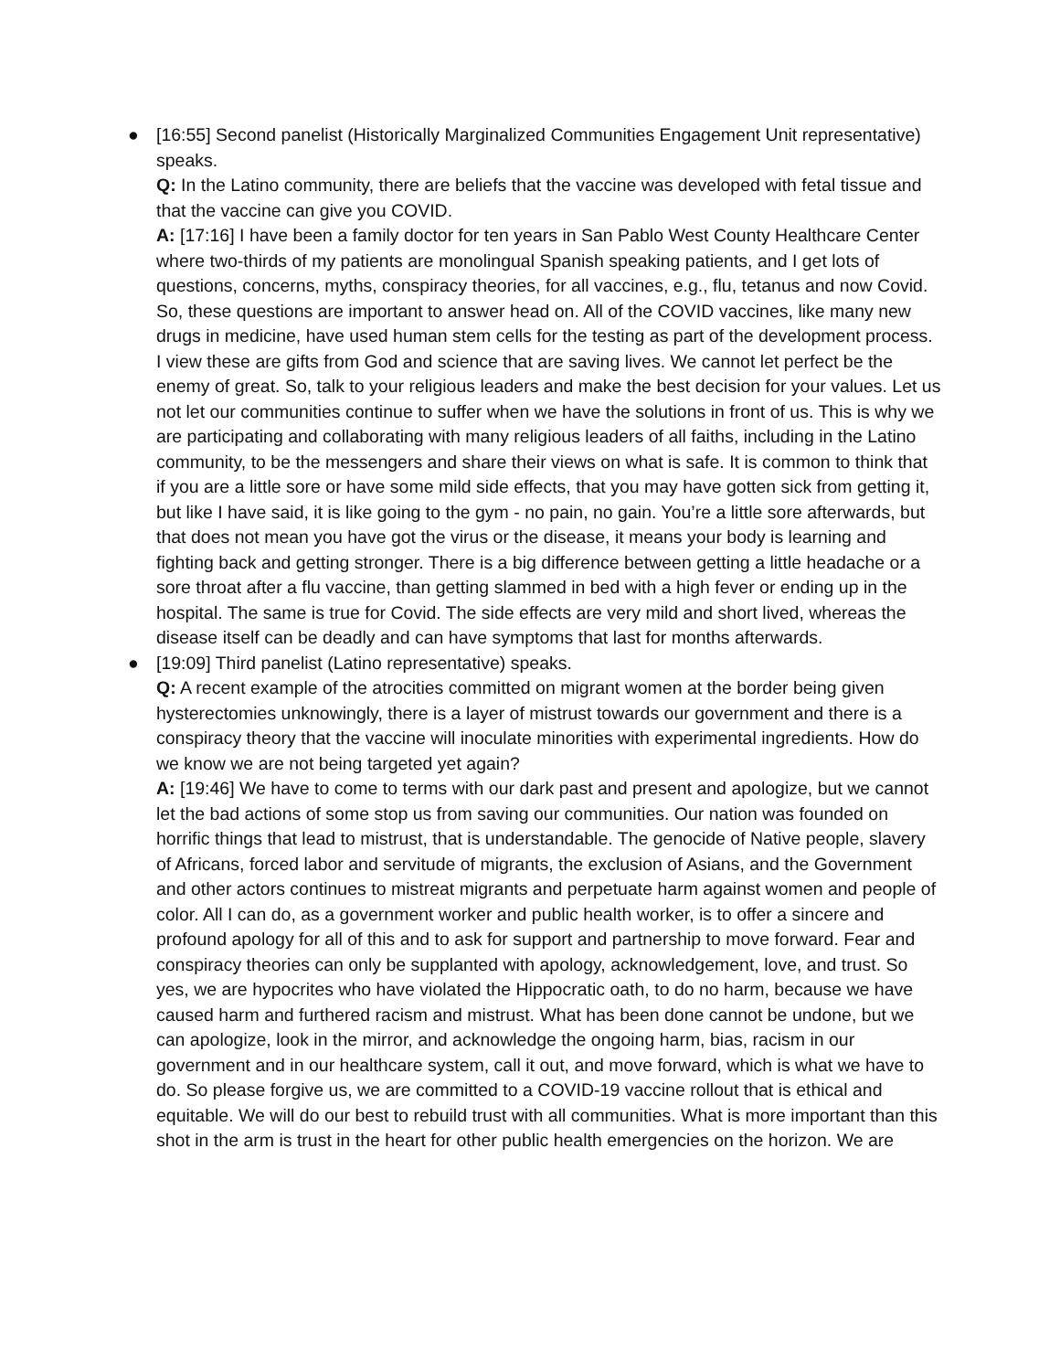●
[16:55] Second panelist (Historically Marginalized Communities Engagement Unit representative) speaks.
Q: In the Latino community, there are beliefs that the vaccine was developed with fetal tissue and that the vaccine can give you COVID.
A: [17:16] I have been a family doctor for ten years in San Pablo West County Healthcare Center where two-thirds of my patients are monolingual Spanish speaking patients, and I get lots of questions, concerns, myths, conspiracy theories, for all vaccines, e.g., flu, tetanus and now Covid. So, these questions are important to answer head on. All of the COVID vaccines, like many new drugs in medicine, have used human stem cells for the testing as part of the development process. I view these are gifts from God and science that are saving lives. We cannot let perfect be the enemy of great. So, talk to your religious leaders and make the best decision for your values. Let us not let our communities continue to suffer when we have the solutions in front of us. This is why we are participating and collaborating with many religious leaders of all faiths, including in the Latino community, to be the messengers and share their views on what is safe. It is common to think that if you are a little sore or have some mild side effects, that you may have gotten sick from getting it, but like I have said, it is like going to the gym - no pain, no gain. You’re a little sore afterwards, but that does not mean you have got the virus or the disease, it means your body is learning and fighting back and getting stronger. There is a big difference between getting a little headache or a sore throat after a flu vaccine, than getting slammed in bed with a high fever or ending up in the hospital. The same is true for Covid. The side effects are very mild and short lived, whereas the disease itself can be deadly and can have symptoms that last for months afterwards.
●
[19:09] Third panelist (Latino representative) speaks.
Q: A recent example of the atrocities committed on migrant women at the border being given hysterectomies unknowingly, there is a layer of mistrust towards our government and there is a conspiracy theory that the vaccine will inoculate minorities with experimental ingredients. How do we know we are not being targeted yet again?
A: [19:46] We have to come to terms with our dark past and present and apologize, but we cannot let the bad actions of some stop us from saving our communities. Our nation was founded on horrific things that lead to mistrust, that is understandable. The genocide of Native people, slavery of Africans, forced labor and servitude of migrants, the exclusion of Asians, and the Government and other actors continues to mistreat migrants and perpetuate harm against women and people of color. All I can do, as a government worker and public health worker, is to offer a sincere and profound apology for all of this and to ask for support and partnership to move forward. Fear and conspiracy theories can only be supplanted with apology, acknowledgement, love, and trust. So yes, we are hypocrites who have violated the Hippocratic oath, to do no harm, because we have caused harm and furthered racism and mistrust. What has been done cannot be undone, but we can apologize, look in the mirror, and acknowledge the ongoing harm, bias, racism in our government and in our healthcare system, call it out, and move forward, which is what we have to do. So please forgive us, we are committed to a COVID-19 vaccine rollout that is ethical and equitable. We will do our best to rebuild trust with all communities. What is more important than this shot in the arm is trust in the heart for other public health emergencies on the horizon. We are